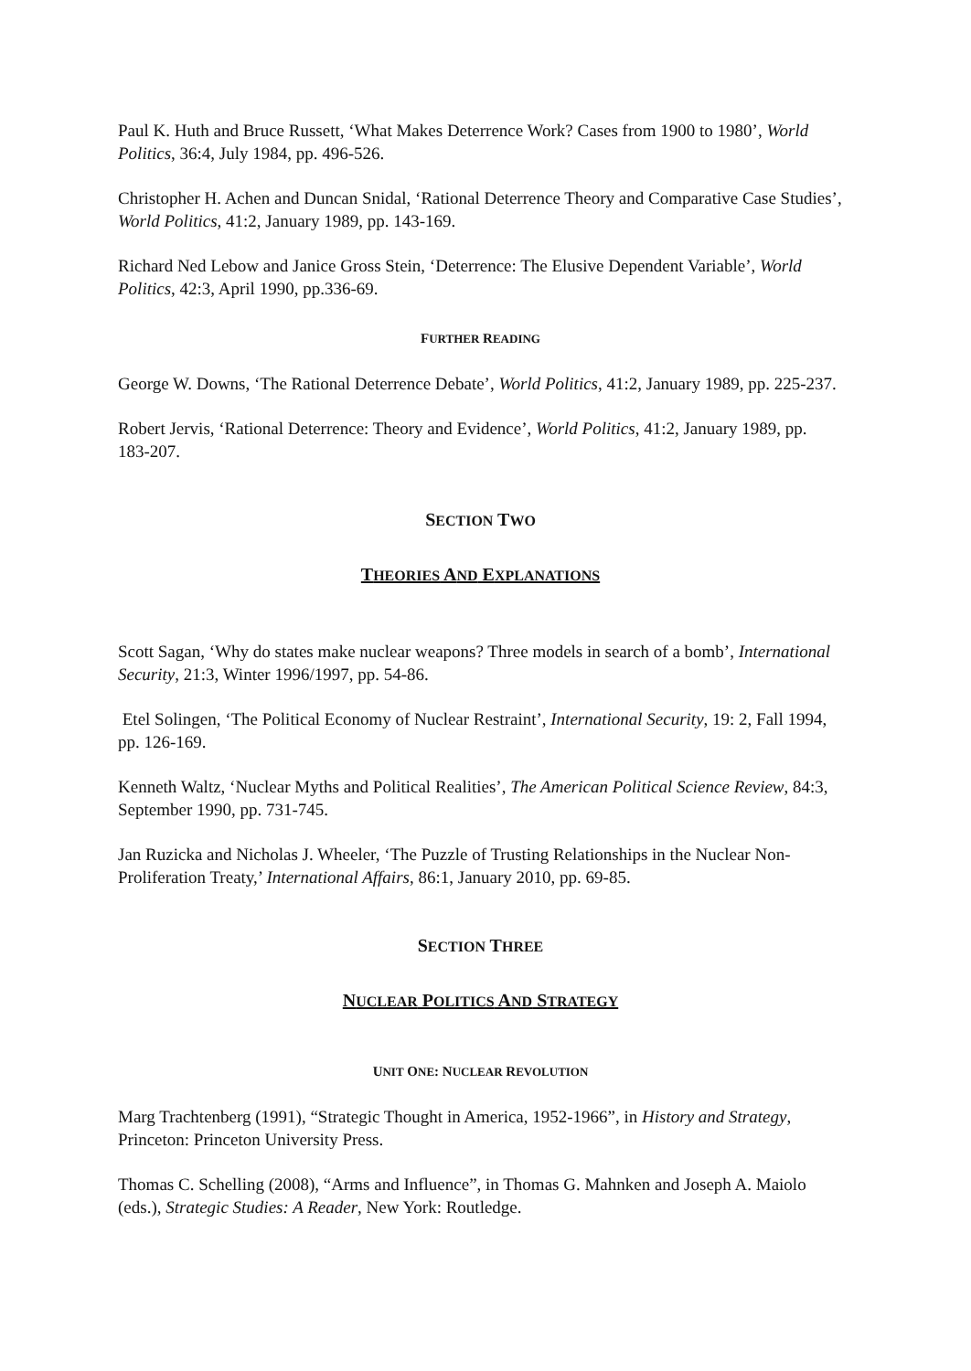Paul K. Huth and Bruce Russett, ‘What Makes Deterrence Work? Cases from 1900 to 1980’, World Politics, 36:4, July 1984, pp. 496-526.
Christopher H. Achen and Duncan Snidal, ‘Rational Deterrence Theory and Comparative Case Studies’, World Politics, 41:2, January 1989, pp. 143-169.
Richard Ned Lebow and Janice Gross Stein, ‘Deterrence: The Elusive Dependent Variable’, World Politics, 42:3, April 1990, pp.336-69.
FURTHER READING
George W. Downs, ‘The Rational Deterrence Debate’, World Politics, 41:2, January 1989, pp. 225-237.
Robert Jervis, ‘Rational Deterrence: Theory and Evidence’, World Politics, 41:2, January 1989, pp. 183-207.
SECTION TWO
THEORIES AND EXPLANATIONS
Scott Sagan, ‘Why do states make nuclear weapons? Three models in search of a bomb’, International Security, 21:3, Winter 1996/1997, pp. 54-86.
Etel Solingen, ‘The Political Economy of Nuclear Restraint’, International Security, 19: 2, Fall 1994, pp. 126-169.
Kenneth Waltz, ‘Nuclear Myths and Political Realities’, The American Political Science Review, 84:3, September 1990, pp. 731-745.
Jan Ruzicka and Nicholas J. Wheeler, ‘The Puzzle of Trusting Relationships in the Nuclear Non-Proliferation Treaty,’ International Affairs, 86:1, January 2010, pp. 69-85.
SECTION THREE
NUCLEAR POLITICS AND STRATEGY
UNIT ONE: NUCLEAR REVOLUTION
Marg Trachtenberg (1991), “Strategic Thought in America, 1952-1966”, in History and Strategy, Princeton: Princeton University Press.
Thomas C. Schelling (2008), “Arms and Influence”, in Thomas G. Mahnken and Joseph A. Maiolo (eds.), Strategic Studies: A Reader, New York: Routledge.